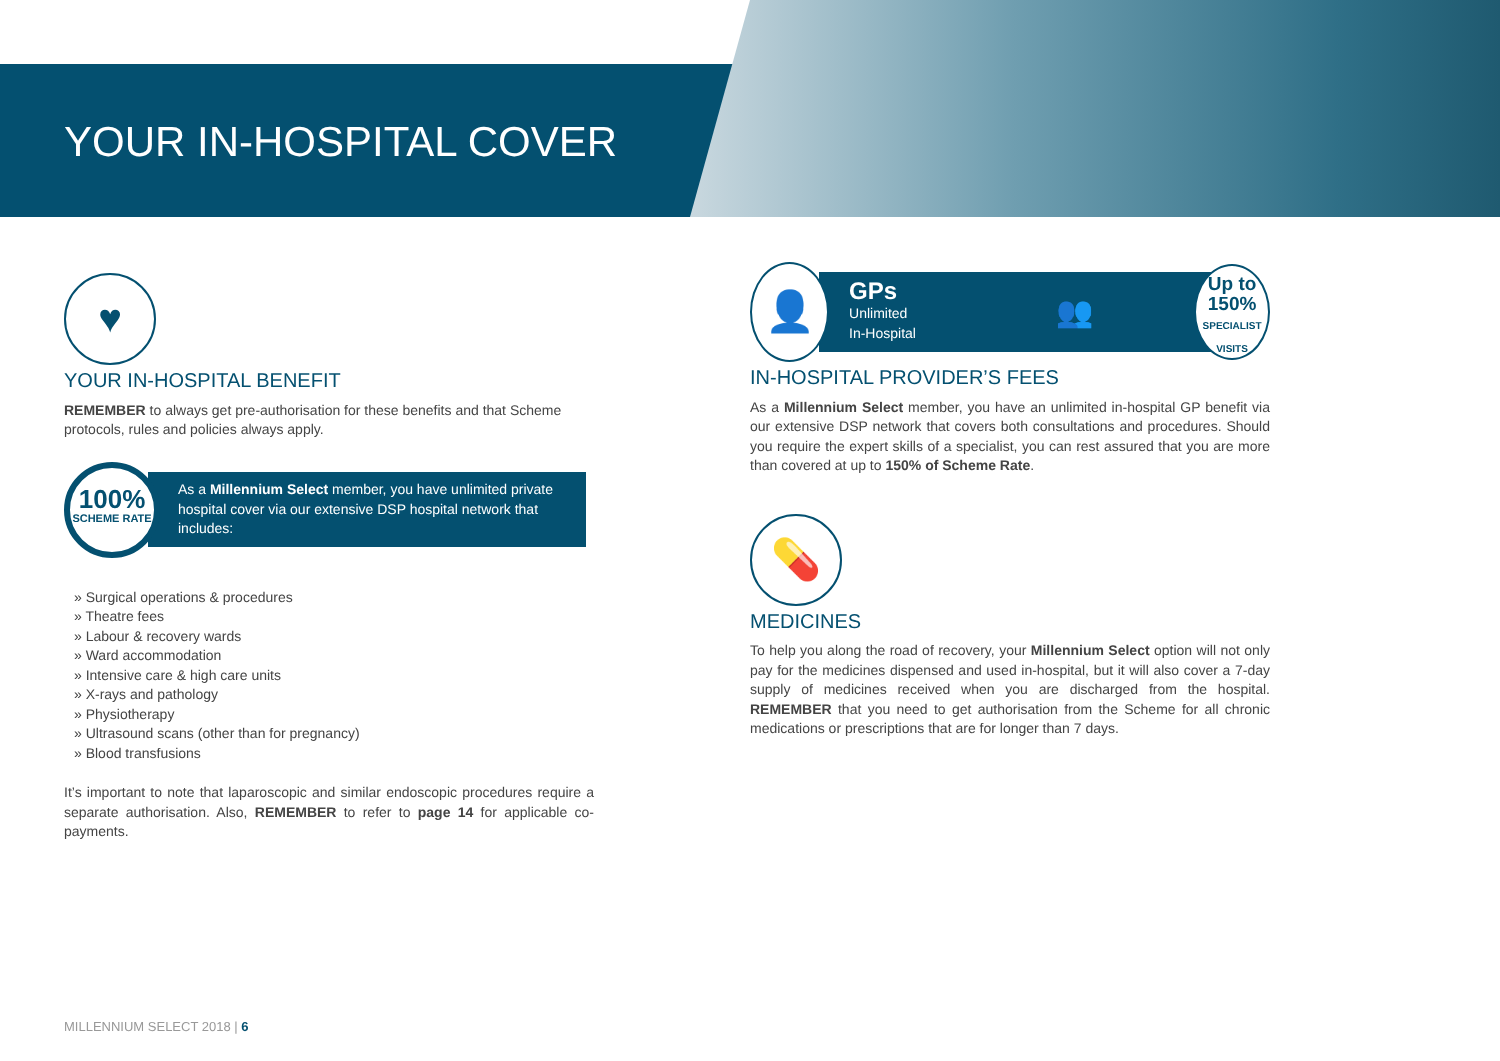YOUR IN-HOSPITAL COVER
♥
YOUR IN-HOSPITAL BENEFIT
REMEMBER to always get pre-authorisation for these benefits and that Scheme protocols, rules and policies always apply.
100%
SCHEME RATE
As a Millennium Select member, you have unlimited private hospital cover via our extensive DSP hospital network that includes:
» Surgical operations & procedures
» Theatre fees
» Labour & recovery wards
» Ward accommodation
» Intensive care & high care units
» X-rays and pathology
» Physiotherapy
» Ultrasound scans (other than for pregnancy)
» Blood transfusions
It’s important to note that laparoscopic and similar endoscopic procedures require a separate authorisation. Also, REMEMBER to refer to page 14 for applicable co-payments.
👤
GPs
Unlimited
In-Hospital
👥
Up to
150%
SPECIALIST VISITS
IN-HOSPITAL PROVIDER’S FEES
As a Millennium Select member, you have an unlimited in-hospital GP benefit via our extensive DSP network that covers both consultations and procedures. Should you require the expert skills of a specialist, you can rest assured that you are more than covered at up to 150% of Scheme Rate.
💊
MEDICINES
To help you along the road of recovery, your Millennium Select option will not only pay for the medicines dispensed and used in-hospital, but it will also cover a 7-day supply of medicines received when you are discharged from the hospital. REMEMBER that you need to get authorisation from the Scheme for all chronic medications or prescriptions that are for longer than 7 days.
MILLENNIUM SELECT 2018 | 6